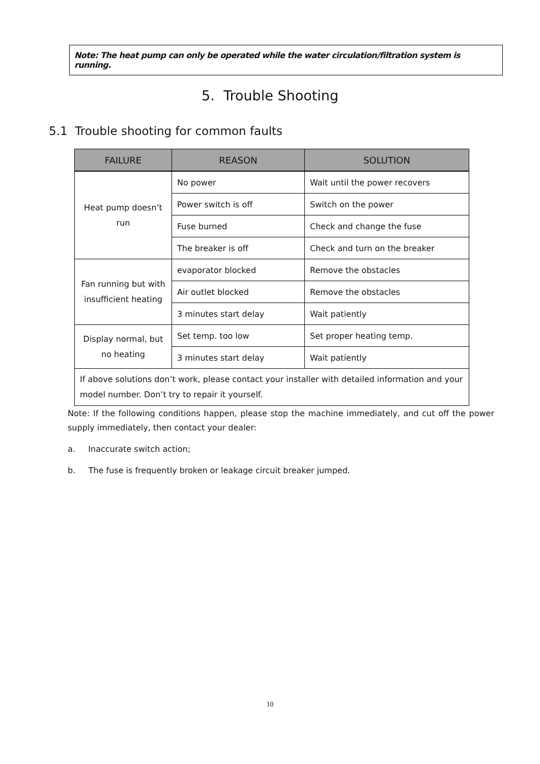Note: The heat pump can only be operated while the water circulation/filtration system is running.
5. Trouble Shooting
5.1 Trouble shooting for common faults
| FAILURE | REASON | SOLUTION |
| --- | --- | --- |
| Heat pump doesn’t run | No power | Wait until the power recovers |
| | Power switch is off | Switch on the power |
| | Fuse burned | Check and change the fuse |
| | The breaker is off | Check and turn on the breaker |
| Fan running but with insufficient heating | evaporator blocked | Remove the obstacles |
| | Air outlet blocked | Remove the obstacles |
| | 3 minutes start delay | Wait patiently |
| Display normal, but no heating | Set temp. too low | Set proper heating temp. |
| | 3 minutes start delay | Wait patiently |
| If above solutions don’t work, please contact your installer with detailed information and your model number. Don’t try to repair it yourself. | | |
Note: If the following conditions happen, please stop the machine immediately, and cut off the power supply immediately, then contact your dealer:
a. Inaccurate switch action;
b. The fuse is frequently broken or leakage circuit breaker jumped.
10